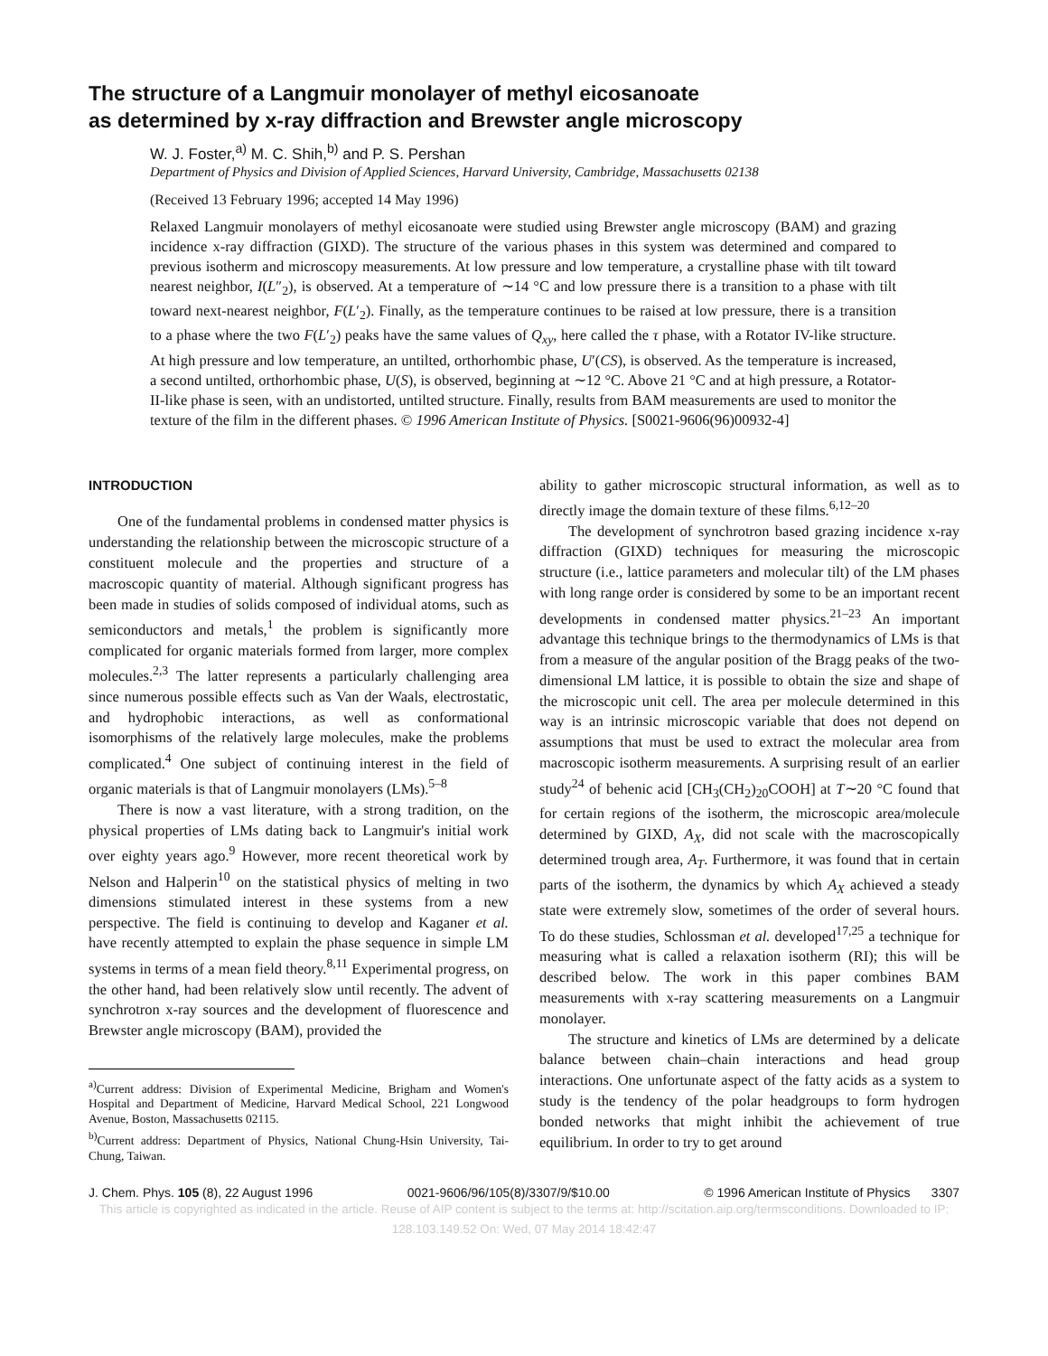The structure of a Langmuir monolayer of methyl eicosanoate
as determined by x-ray diffraction and Brewster angle microscopy
W. J. Foster,<sup>a)</sup> M. C. Shih,<sup>b)</sup> and P. S. Pershan
Department of Physics and Division of Applied Sciences, Harvard University, Cambridge, Massachusetts 02138
(Received 13 February 1996; accepted 14 May 1996)
Relaxed Langmuir monolayers of methyl eicosanoate were studied using Brewster angle microscopy (BAM) and grazing incidence x-ray diffraction (GIXD). The structure of the various phases in this system was determined and compared to previous isotherm and microscopy measurements. At low pressure and low temperature, a crystalline phase with tilt toward nearest neighbor, I(L″<sub>2</sub>), is observed. At a temperature of ∼14 °C and low pressure there is a transition to a phase with tilt toward next-nearest neighbor, F(L′<sub>2</sub>). Finally, as the temperature continues to be raised at low pressure, there is a transition to a phase where the two F(L′<sub>2</sub>) peaks have the same values of Q<sub>xy</sub>, here called the τ phase, with a Rotator IV-like structure. At high pressure and low temperature, an untilted, orthorhombic phase, U′(CS), is observed. As the temperature is increased, a second untilted, orthorhombic phase, U(S), is observed, beginning at ∼12 °C. Above 21 °C and at high pressure, a Rotator-II-like phase is seen, with an undistorted, untilted structure. Finally, results from BAM measurements are used to monitor the texture of the film in the different phases. © 1996 American Institute of Physics. [S0021-9606(96)00932-4]
INTRODUCTION
One of the fundamental problems in condensed matter physics is understanding the relationship between the microscopic structure of a constituent molecule and the properties and structure of a macroscopic quantity of material. Although significant progress has been made in studies of solids composed of individual atoms, such as semiconductors and metals,<sup>1</sup> the problem is significantly more complicated for organic materials formed from larger, more complex molecules.<sup>2,3</sup> The latter represents a particularly challenging area since numerous possible effects such as Van der Waals, electrostatic, and hydrophobic interactions, as well as conformational isomorphisms of the relatively large molecules, make the problems complicated.<sup>4</sup> One subject of continuing interest in the field of organic materials is that of Langmuir monolayers (LMs).<sup>5–8</sup>
There is now a vast literature, with a strong tradition, on the physical properties of LMs dating back to Langmuir's initial work over eighty years ago.<sup>9</sup> However, more recent theoretical work by Nelson and Halperin<sup>10</sup> on the statistical physics of melting in two dimensions stimulated interest in these systems from a new perspective. The field is continuing to develop and Kaganer et al. have recently attempted to explain the phase sequence in simple LM systems in terms of a mean field theory.<sup>8,11</sup> Experimental progress, on the other hand, had been relatively slow until recently. The advent of synchrotron x-ray sources and the development of fluorescence and Brewster angle microscopy (BAM), provided the
<sup>a)</sup> Current address: Division of Experimental Medicine, Brigham and Women's Hospital and Department of Medicine, Harvard Medical School, 221 Longwood Avenue, Boston, Massachusetts 02115.
<sup>b)</sup> Current address: Department of Physics, National Chung-Hsin University, Tai-Chung, Taiwan.
ability to gather microscopic structural information, as well as to directly image the domain texture of these films.<sup>6,12–20</sup>
The development of synchrotron based grazing incidence x-ray diffraction (GIXD) techniques for measuring the microscopic structure (i.e., lattice parameters and molecular tilt) of the LM phases with long range order is considered by some to be an important recent developments in condensed matter physics.<sup>21–23</sup> An important advantage this technique brings to the thermodynamics of LMs is that from a measure of the angular position of the Bragg peaks of the two-dimensional LM lattice, it is possible to obtain the size and shape of the microscopic unit cell. The area per molecule determined in this way is an intrinsic microscopic variable that does not depend on assumptions that must be used to extract the molecular area from macroscopic isotherm measurements. A surprising result of an earlier study<sup>24</sup> of behenic acid [CH<sub>3</sub>(CH<sub>2</sub>)<sub>20</sub>COOH] at T∼20 °C found that for certain regions of the isotherm, the microscopic area/molecule determined by GIXD, A<sub>X</sub>, did not scale with the macroscopically determined trough area, A<sub>T</sub>. Furthermore, it was found that in certain parts of the isotherm, the dynamics by which A<sub>X</sub> achieved a steady state were extremely slow, sometimes of the order of several hours. To do these studies, Schlossman et al. developed<sup>17,25</sup> a technique for measuring what is called a relaxation isotherm (RI); this will be described below. The work in this paper combines BAM measurements with x-ray scattering measurements on a Langmuir monolayer.
The structure and kinetics of LMs are determined by a delicate balance between chain–chain interactions and head group interactions. One unfortunate aspect of the fatty acids as a system to study is the tendency of the polar headgroups to form hydrogen bonded networks that might inhibit the achievement of true equilibrium. In order to try to get around
J. Chem. Phys. 105 (8), 22 August 1996 0021-9606/96/105(8)/3307/9/$10.00 © 1996 American Institute of Physics 3307
This article is copyrighted as indicated in the article. Reuse of AIP content is subject to the terms at: http://scitation.aip.org/termsconditions. Downloaded to IP:
128.103.149.52 On: Wed, 07 May 2014 18:42:47